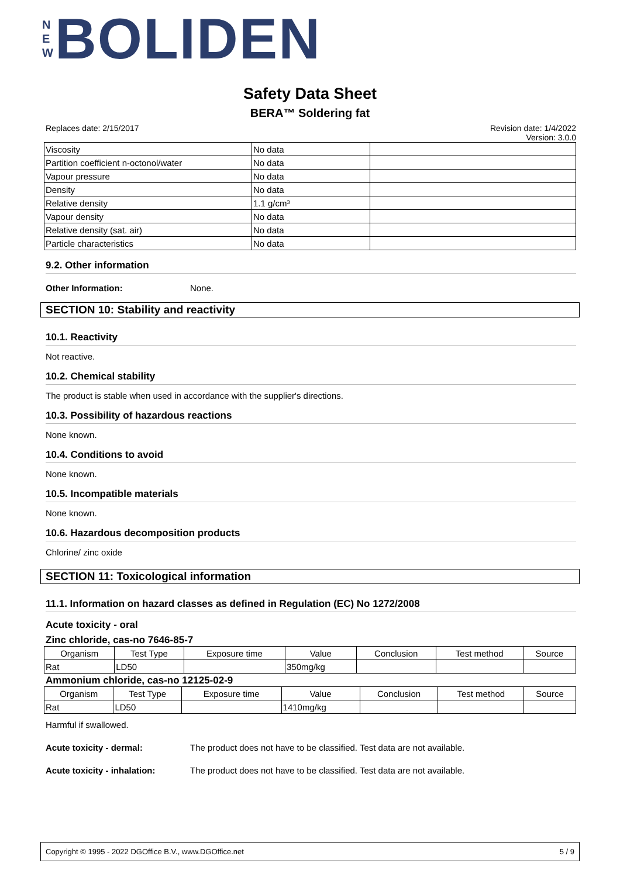N
E
W
BOLIDEN
Safety Data Sheet
BERA™ Soldering fat
Replaces date: 2/15/2017 Revision date: 1/4/2022
Version: 3.0.0
| Viscosity | No data | |
| Partition coefficient n-octonol/water | No data | |
| Vapour pressure | No data | |
| Density | No data | |
| Relative density | 1.1 g/cm³ | |
| Vapour density | No data | |
| Relative density (sat. air) | No data | |
| Particle characteristics | No data | |
9.2. Other information
Other Information: None.
SECTION 10: Stability and reactivity
10.1. Reactivity
Not reactive.
10.2. Chemical stability
The product is stable when used in accordance with the supplier's directions.
10.3. Possibility of hazardous reactions
None known.
10.4. Conditions to avoid
None known.
10.5. Incompatible materials
None known.
10.6. Hazardous decomposition products
Chlorine/ zinc oxide
SECTION 11: Toxicological information
11.1. Information on hazard classes as defined in Regulation (EC) No 1272/2008
Acute toxicity - oral
Zinc chloride, cas-no 7646-85-7
| Organism | Test Type | Exposure time | Value | Conclusion | Test method | Source |
| --- | --- | --- | --- | --- | --- | --- |
| Rat | LD50 | | 350mg/kg | | | |
Ammonium chloride, cas-no 12125-02-9
| Organism | Test Type | Exposure time | Value | Conclusion | Test method | Source |
| --- | --- | --- | --- | --- | --- | --- |
| Rat | LD50 | | 1410mg/kg | | | |
Harmful if swallowed.
Acute toxicity - dermal: The product does not have to be classified. Test data are not available.
Acute toxicity - inhalation: The product does not have to be classified. Test data are not available.
Copyright © 1995 - 2022 DGOffice B.V., www.DGOffice.net 5 / 9